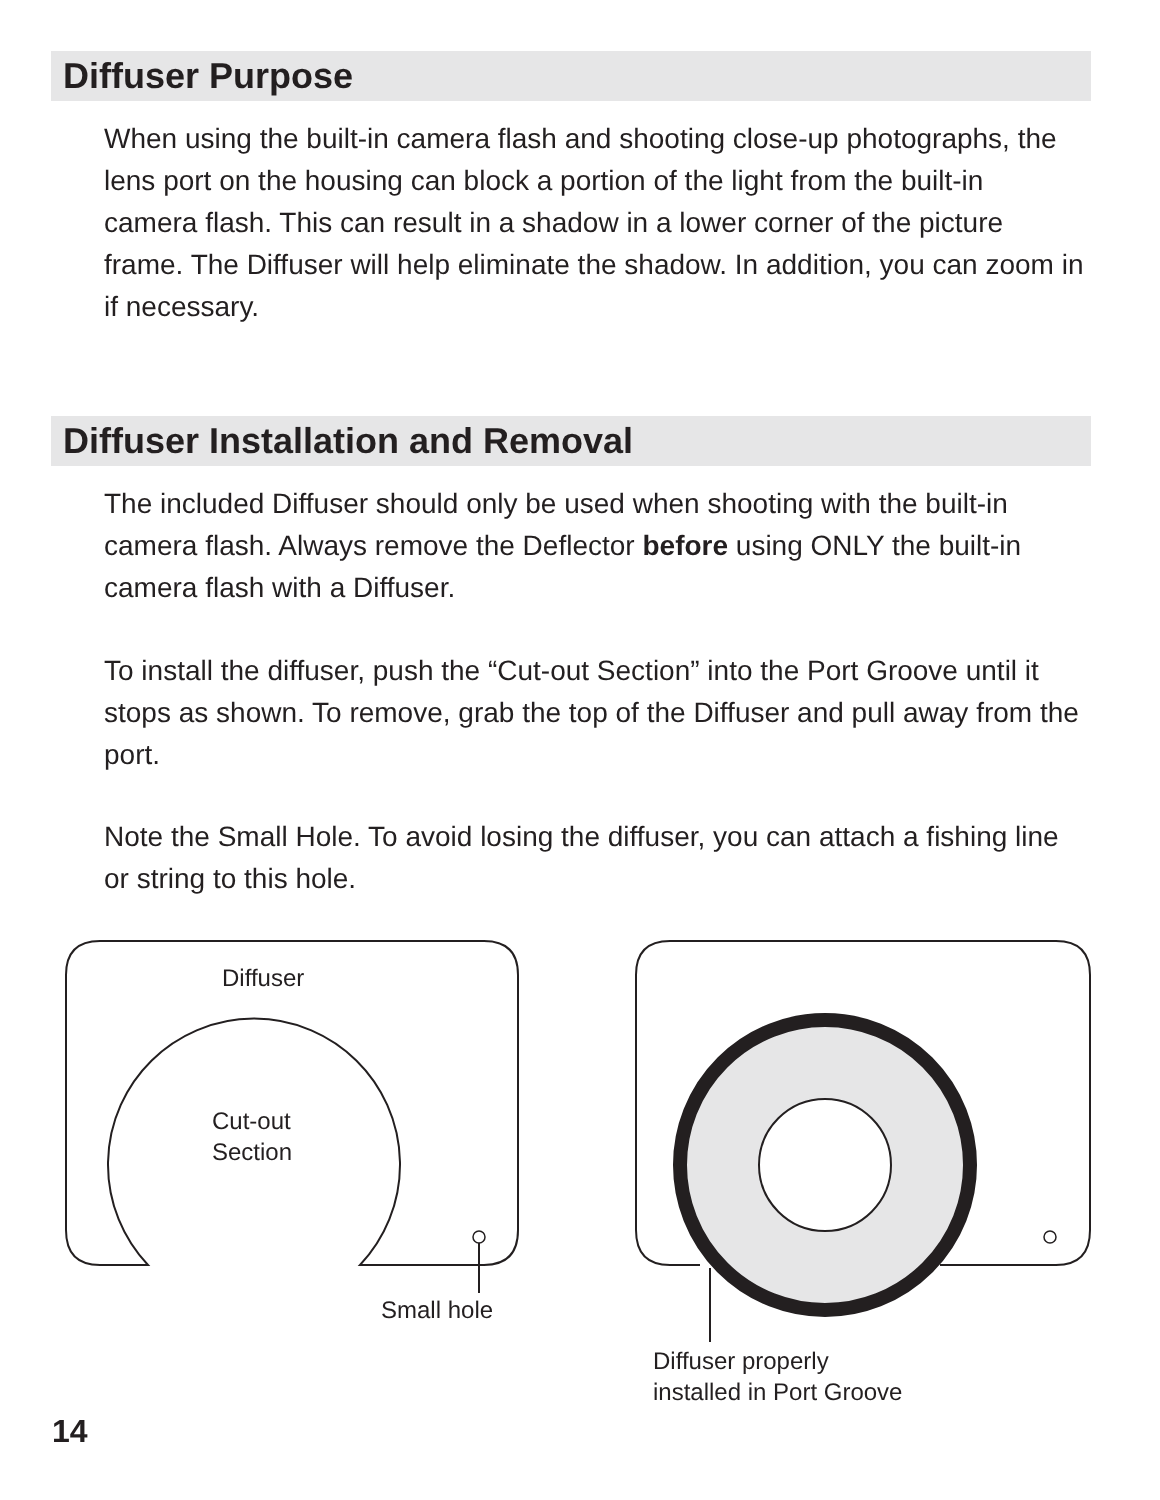Diffuser Purpose
When using the built-in camera flash and shooting close-up photographs, the lens port on the housing can block a portion of the light from the built-in camera flash. This can result in a shadow in a lower corner of the picture frame. The Diffuser will help eliminate the shadow. In addition, you can zoom in if necessary.
Diffuser Installation and Removal
The included Diffuser should only be used when shooting with the built-in camera flash. Always remove the Deflector before using ONLY the built-in camera flash with a Diffuser.
To install the diffuser, push the “Cut-out Section” into the Port Groove until it stops as shown. To remove, grab the top of the Diffuser and pull away from the port.
Note the Small Hole. To avoid losing the diffuser, you can attach a fishing line or string to this hole.
Diffuser
Cut-out
Section
Small hole
Diffuser properly
installed in Port Groove
14